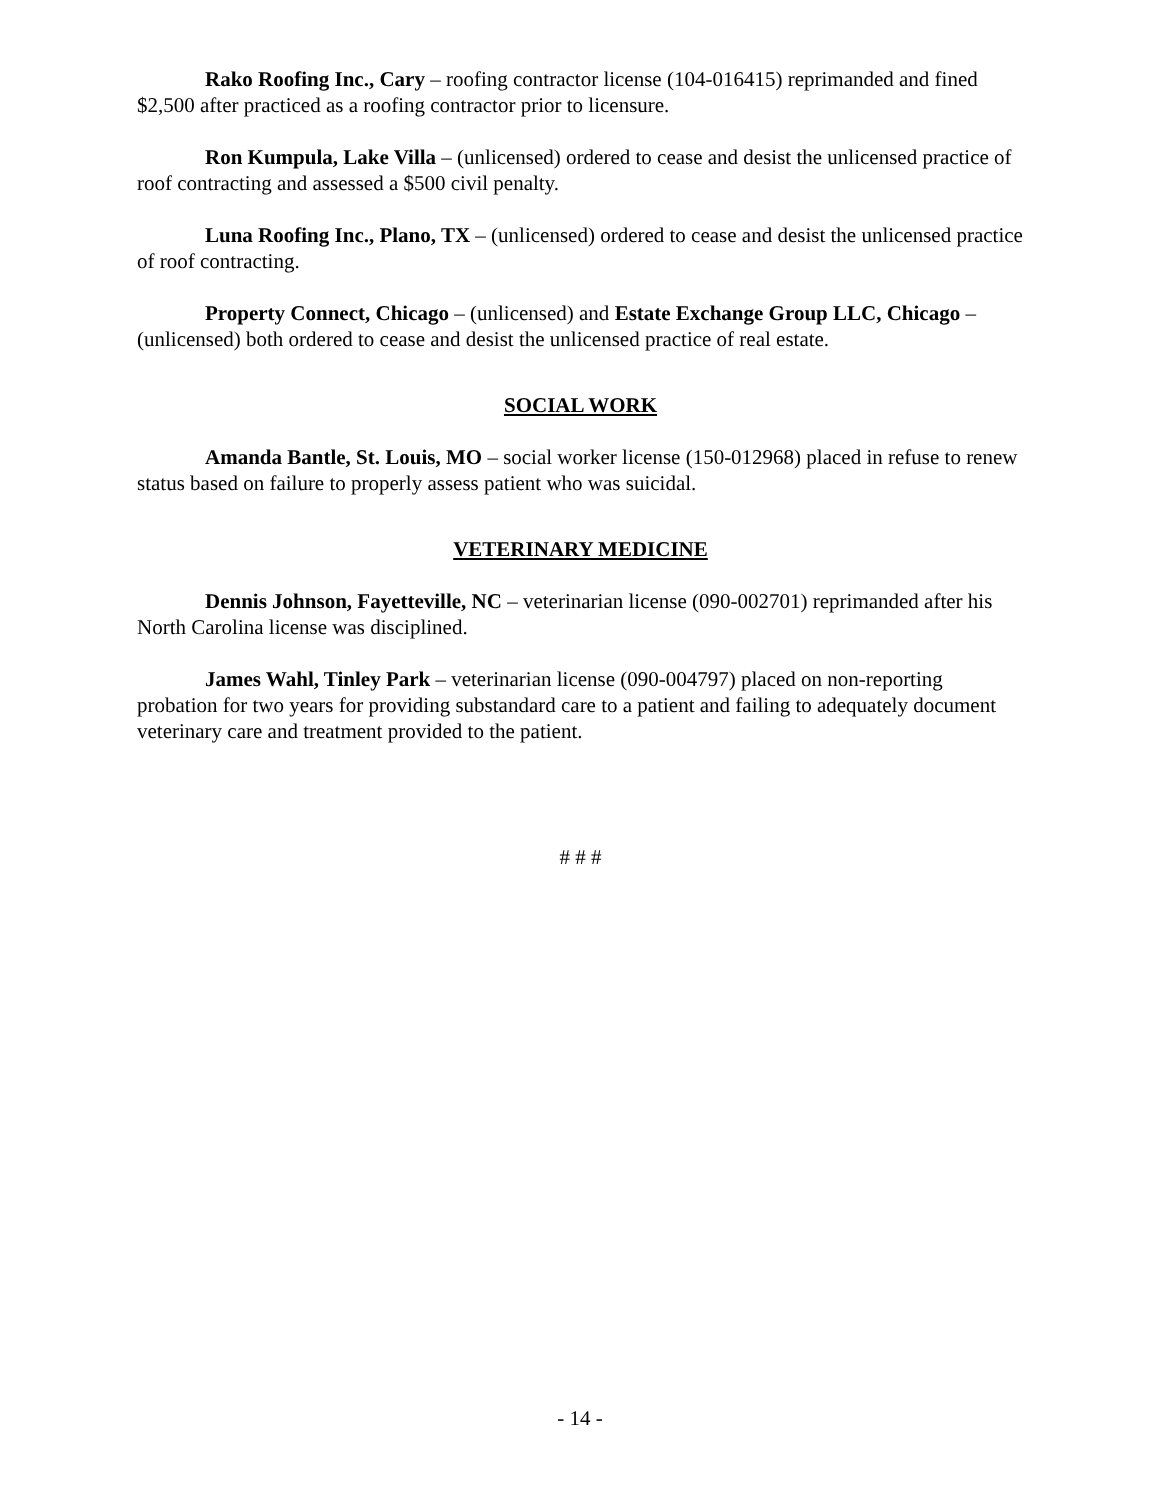Rako Roofing Inc., Cary – roofing contractor license (104-016415) reprimanded and fined $2,500 after practiced as a roofing contractor prior to licensure.
Ron Kumpula, Lake Villa – (unlicensed) ordered to cease and desist the unlicensed practice of roof contracting and assessed a $500 civil penalty.
Luna Roofing Inc., Plano, TX – (unlicensed) ordered to cease and desist the unlicensed practice of roof contracting.
Property Connect, Chicago – (unlicensed) and Estate Exchange Group LLC, Chicago – (unlicensed) both ordered to cease and desist the unlicensed practice of real estate.
SOCIAL WORK
Amanda Bantle, St. Louis, MO – social worker license (150-012968) placed in refuse to renew status based on failure to properly assess patient who was suicidal.
VETERINARY MEDICINE
Dennis Johnson, Fayetteville, NC – veterinarian license (090-002701) reprimanded after his North Carolina license was disciplined.
James Wahl, Tinley Park – veterinarian license (090-004797) placed on non-reporting probation for two years for providing substandard care to a patient and failing to adequately document veterinary care and treatment provided to the patient.
# # #
- 14 -